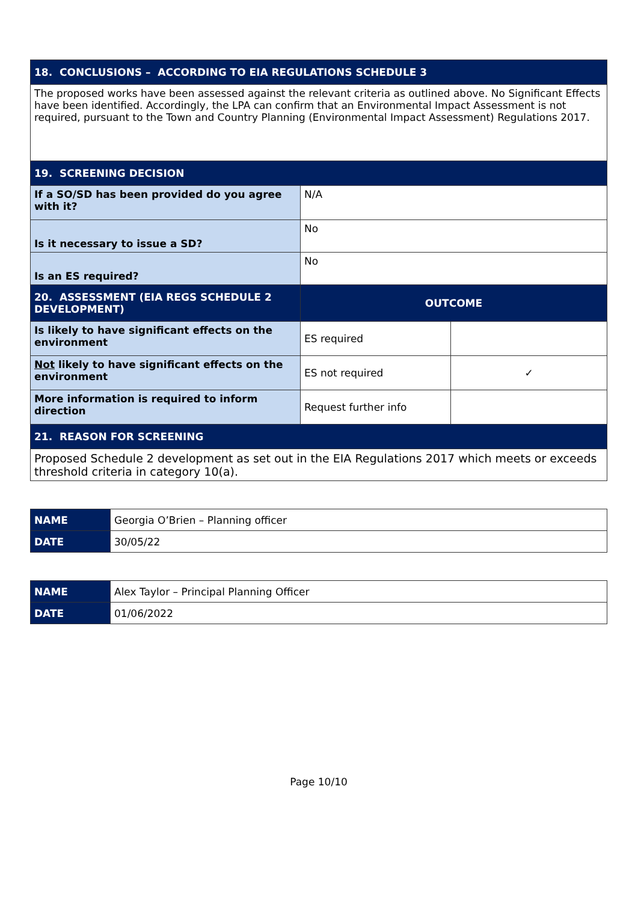| 18. CONCLUSIONS – ACCORDING TO EIA REGULATIONS SCHEDULE 3 | | |
| The proposed works have been assessed against the relevant criteria as outlined above. No Significant Effects have been identified. Accordingly, the LPA can confirm that an Environmental Impact Assessment is not required, pursuant to the Town and Country Planning (Environmental Impact Assessment) Regulations 2017. | | |
| 19. SCREENING DECISION | | |
| If a SO/SD has been provided do you agree with it? | N/A | |
| Is it necessary to issue a SD? | No | |
| Is an ES required? | No | |
| 20. ASSESSMENT (EIA REGS SCHEDULE 2 DEVELOPMENT) | OUTCOME | |
| Is likely to have significant effects on the environment | ES required | |
| Not likely to have significant effects on the environment | ES not required | ✓ |
| More information is required to inform direction | Request further info | |
| 21. REASON FOR SCREENING | | |
| Proposed Schedule 2 development as set out in the EIA Regulations 2017 which meets or exceeds threshold criteria in category 10(a). | | |
| NAME | Georgia O’Brien – Planning officer |
| DATE | 30/05/22 |
| NAME | Alex Taylor – Principal Planning Officer |
| DATE | 01/06/2022 |
Page 10/10